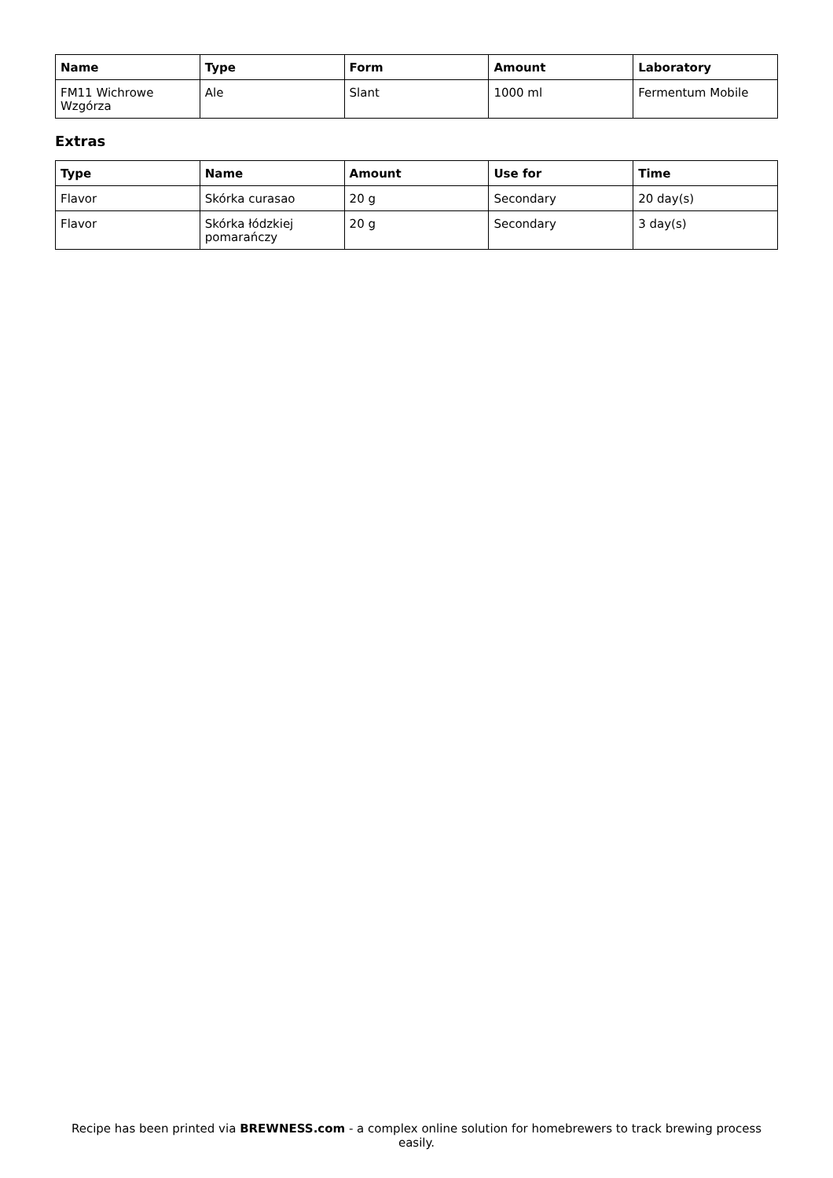| Name | Type | Form | Amount | Laboratory |
| --- | --- | --- | --- | --- |
| FM11 Wichrowe Wzgórza | Ale | Slant | 1000 ml | Fermentum Mobile |
Extras
| Type | Name | Amount | Use for | Time |
| --- | --- | --- | --- | --- |
| Flavor | Skórka curasao | 20 g | Secondary | 20 day(s) |
| Flavor | Skórka łódzkiej pomarańczy | 20 g | Secondary | 3 day(s) |
Recipe has been printed via BREWNESS.com - a complex online solution for homebrewers to track brewing process easily.